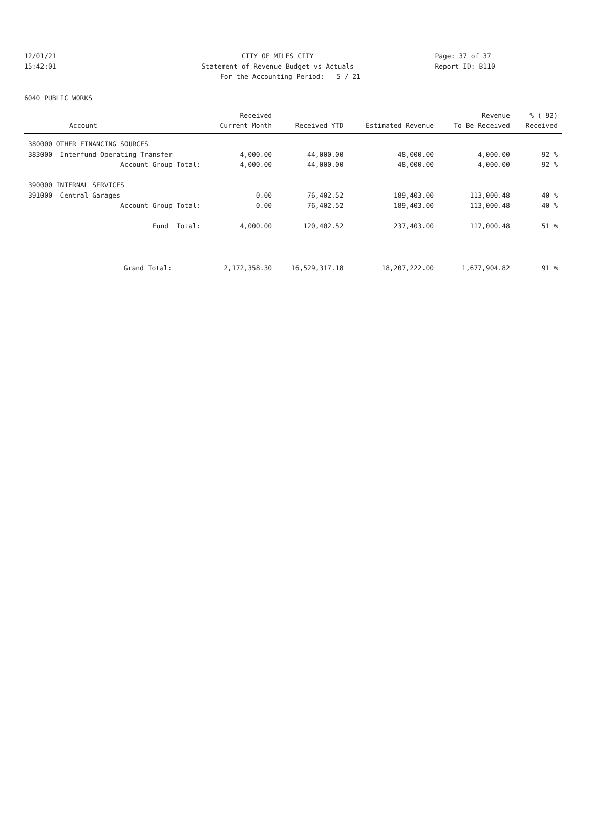12/01/21 CITY OF MILES CITY Page: 37 of 37
15:42:01 Statement of Revenue Budget vs Actuals Report ID: B110
For the Accounting Period: 5 / 21
6040 PUBLIC WORKS
| | Received | | | Revenue | % ( 92) |
| --- | --- | --- | --- | --- | --- |
| Account | Current Month | Received YTD | Estimated Revenue | To Be Received | Received |
| 380000 OTHER FINANCING SOURCES | | | | | |
| 383000 Interfund Operating Transfer | 4,000.00 | 44,000.00 | 48,000.00 | 4,000.00 | 92 % |
| Account Group Total: | 4,000.00 | 44,000.00 | 48,000.00 | 4,000.00 | 92 % |
| 390000 INTERNAL SERVICES | | | | | |
| 391000 Central Garages | 0.00 | 76,402.52 | 189,403.00 | 113,000.48 | 40 % |
| Account Group Total: | 0.00 | 76,402.52 | 189,403.00 | 113,000.48 | 40 % |
| Fund Total: | 4,000.00 | 120,402.52 | 237,403.00 | 117,000.48 | 51 % |
| Grand Total: | 2,172,358.30 | 16,529,317.18 | 18,207,222.00 | 1,677,904.82 | 91 % |